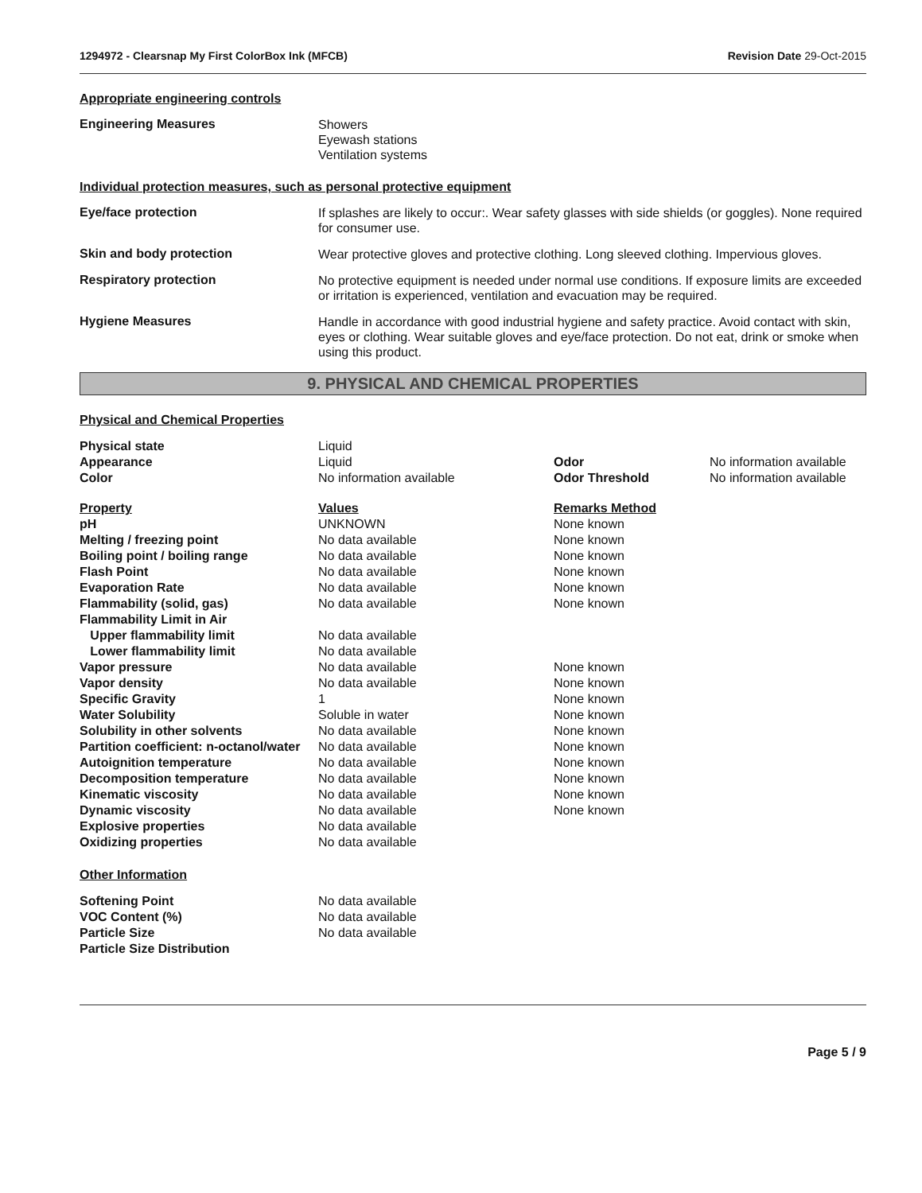1294972 - Clearsnap My First ColorBox Ink (MFCB) Revision Date 29-Oct-2015
Appropriate engineering controls
Engineering Measures
Showers
Eyewash stations
Ventilation systems
Individual protection measures, such as personal protective equipment
Eye/face protection
If splashes are likely to occur:. Wear safety glasses with side shields (or goggles). None required for consumer use.
Skin and body protection
Wear protective gloves and protective clothing. Long sleeved clothing. Impervious gloves.
Respiratory protection
No protective equipment is needed under normal use conditions. If exposure limits are exceeded or irritation is experienced, ventilation and evacuation may be required.
Hygiene Measures
Handle in accordance with good industrial hygiene and safety practice. Avoid contact with skin, eyes or clothing. Wear suitable gloves and eye/face protection. Do not eat, drink or smoke when using this product.
9. PHYSICAL AND CHEMICAL PROPERTIES
Physical and Chemical Properties
| Physical state | Liquid | | |
| Appearance | Liquid | Odor | No information available |
| Color | No information available | Odor Threshold | No information available |
| Property | Values | Remarks Method |
| --- | --- | --- |
| pH | UNKNOWN | None known |
| Melting / freezing point | No data available | None known |
| Boiling point / boiling range | No data available | None known |
| Flash Point | No data available | None known |
| Evaporation Rate | No data available | None known |
| Flammability (solid, gas) | No data available | None known |
| Flammability Limit in Air | | |
| Upper flammability limit | No data available | |
| Lower flammability limit | No data available | |
| Vapor pressure | No data available | None known |
| Vapor density | No data available | None known |
| Specific Gravity | 1 | None known |
| Water Solubility | Soluble in water | None known |
| Solubility in other solvents | No data available | None known |
| Partition coefficient: n-octanol/water | No data available | None known |
| Autoignition temperature | No data available | None known |
| Decomposition temperature | No data available | None known |
| Kinematic viscosity | No data available | None known |
| Dynamic viscosity | No data available | None known |
| Explosive properties | No data available | |
| Oxidizing properties | No data available | |
Other Information
| Softening Point | No data available |
| VOC Content (%) | No data available |
| Particle Size | No data available |
| Particle Size Distribution | |
Page 5 / 9